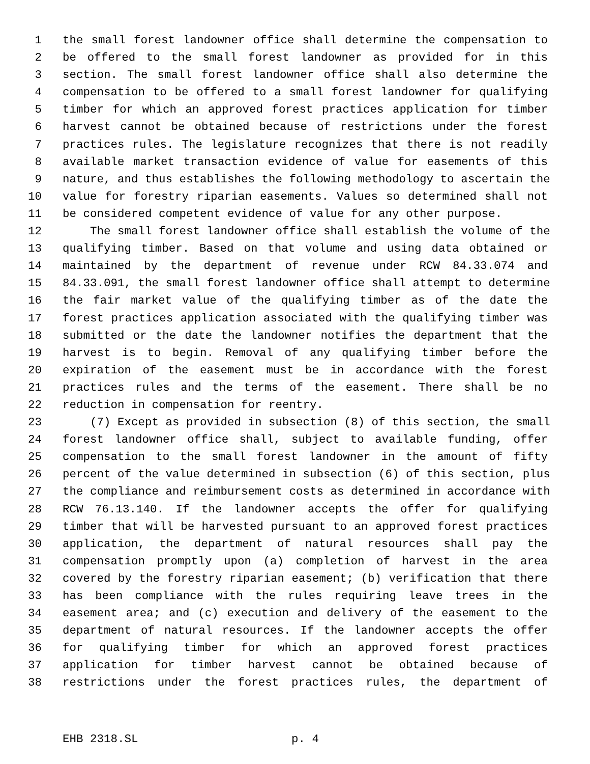1 the small forest landowner office shall determine the compensation to
2 be offered to the small forest landowner as provided for in this
3 section. The small forest landowner office shall also determine the
4 compensation to be offered to a small forest landowner for qualifying
5 timber for which an approved forest practices application for timber
6 harvest cannot be obtained because of restrictions under the forest
7 practices rules. The legislature recognizes that there is not readily
8 available market transaction evidence of value for easements of this
9 nature, and thus establishes the following methodology to ascertain the
10 value for forestry riparian easements. Values so determined shall not
11 be considered competent evidence of value for any other purpose.
12 The small forest landowner office shall establish the volume of the
13 qualifying timber. Based on that volume and using data obtained or
14 maintained by the department of revenue under RCW 84.33.074 and
15 84.33.091, the small forest landowner office shall attempt to determine
16 the fair market value of the qualifying timber as of the date the
17 forest practices application associated with the qualifying timber was
18 submitted or the date the landowner notifies the department that the
19 harvest is to begin. Removal of any qualifying timber before the
20 expiration of the easement must be in accordance with the forest
21 practices rules and the terms of the easement. There shall be no
22 reduction in compensation for reentry.
23 (7) Except as provided in subsection (8) of this section, the small
24 forest landowner office shall, subject to available funding, offer
25 compensation to the small forest landowner in the amount of fifty
26 percent of the value determined in subsection (6) of this section, plus
27 the compliance and reimbursement costs as determined in accordance with
28 RCW 76.13.140. If the landowner accepts the offer for qualifying
29 timber that will be harvested pursuant to an approved forest practices
30 application, the department of natural resources shall pay the
31 compensation promptly upon (a) completion of harvest in the area
32 covered by the forestry riparian easement; (b) verification that there
33 has been compliance with the rules requiring leave trees in the
34 easement area; and (c) execution and delivery of the easement to the
35 department of natural resources. If the landowner accepts the offer
36 for qualifying timber for which an approved forest practices
37 application for timber harvest cannot be obtained because of
38 restrictions under the forest practices rules, the department of
EHB 2318.SL p. 4